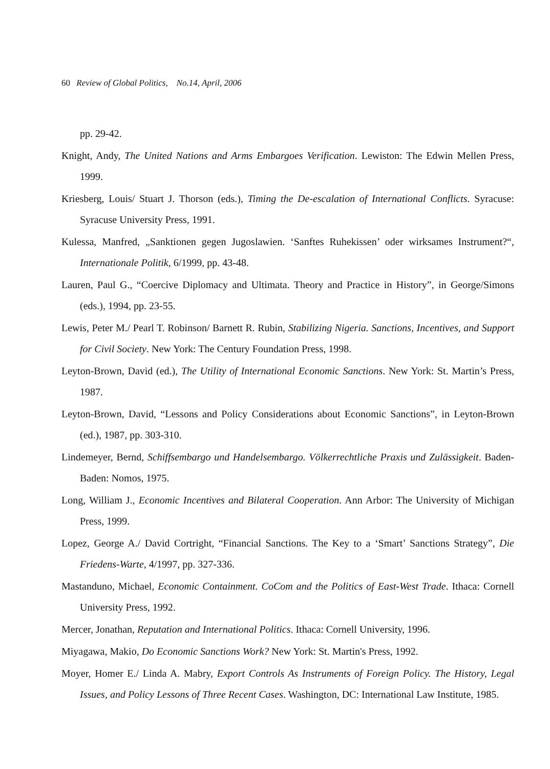60 Review of Global Politics, No.14, April, 2006
pp. 29-42.
Knight, Andy, The United Nations and Arms Embargoes Verification. Lewiston: The Edwin Mellen Press, 1999.
Kriesberg, Louis/ Stuart J. Thorson (eds.), Timing the De-escalation of International Conflicts. Syracuse: Syracuse University Press, 1991.
Kulessa, Manfred, „Sanktionen gegen Jugoslawien. ‘Sanftes Ruhekissen’ oder wirksames Instrument?“, Internationale Politik, 6/1999, pp. 43-48.
Lauren, Paul G., “Coercive Diplomacy and Ultimata. Theory and Practice in History”, in George/Simons (eds.), 1994, pp. 23-55.
Lewis, Peter M./ Pearl T. Robinson/ Barnett R. Rubin, Stabilizing Nigeria. Sanctions, Incentives, and Support for Civil Society. New York: The Century Foundation Press, 1998.
Leyton-Brown, David (ed.), The Utility of International Economic Sanctions. New York: St. Martin’s Press, 1987.
Leyton-Brown, David, “Lessons and Policy Considerations about Economic Sanctions”, in Leyton-Brown (ed.), 1987, pp. 303-310.
Lindemeyer, Bernd, Schiffsembargo und Handelsembargo. Völkerrechtliche Praxis und Zulässigkeit. Baden-Baden: Nomos, 1975.
Long, William J., Economic Incentives and Bilateral Cooperation. Ann Arbor: The University of Michigan Press, 1999.
Lopez, George A./ David Cortright, “Financial Sanctions. The Key to a ‘Smart’ Sanctions Strategy”, Die Friedens-Warte, 4/1997, pp. 327-336.
Mastanduno, Michael, Economic Containment. CoCom and the Politics of East-West Trade. Ithaca: Cornell University Press, 1992.
Mercer, Jonathan, Reputation and International Politics. Ithaca: Cornell University, 1996.
Miyagawa, Makio, Do Economic Sanctions Work? New York: St. Martin's Press, 1992.
Moyer, Homer E./ Linda A. Mabry, Export Controls As Instruments of Foreign Policy. The History, Legal Issues, and Policy Lessons of Three Recent Cases. Washington, DC: International Law Institute, 1985.